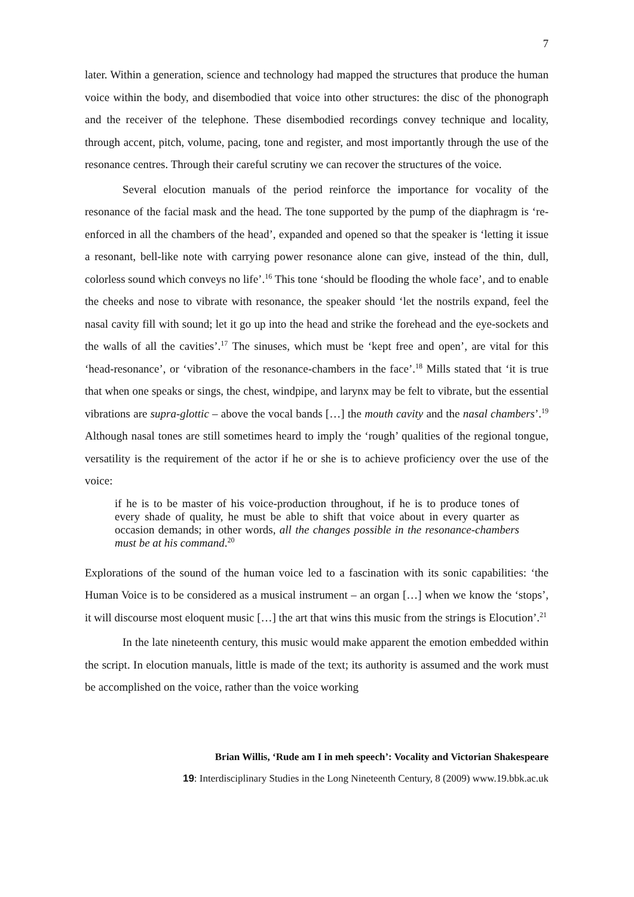7
later. Within a generation, science and technology had mapped the structures that produce the human voice within the body, and disembodied that voice into other structures: the disc of the phonograph and the receiver of the telephone. These disembodied recordings convey technique and locality, through accent, pitch, volume, pacing, tone and register, and most importantly through the use of the resonance centres. Through their careful scrutiny we can recover the structures of the voice.
Several elocution manuals of the period reinforce the importance for vocality of the resonance of the facial mask and the head. The tone supported by the pump of the diaphragm is ‘re-enforced in all the chambers of the head’, expanded and opened so that the speaker is ‘letting it issue a resonant, bell-like note with carrying power resonance alone can give, instead of the thin, dull, colorless sound which conveys no life’.<sup>16</sup> This tone ‘should be flooding the whole face’, and to enable the cheeks and nose to vibrate with resonance, the speaker should ‘let the nostrils expand, feel the nasal cavity fill with sound; let it go up into the head and strike the forehead and the eye-sockets and the walls of all the cavities’.<sup>17</sup> The sinuses, which must be ‘kept free and open’, are vital for this ‘head-resonance’, or ‘vibration of the resonance-chambers in the face’.<sup>18</sup> Mills stated that ‘it is true that when one speaks or sings, the chest, windpipe, and larynx may be felt to vibrate, but the essential vibrations are supra-glottic – above the vocal bands […] the mouth cavity and the nasal chambers’.<sup>19</sup> Although nasal tones are still sometimes heard to imply the ‘rough’ qualities of the regional tongue, versatility is the requirement of the actor if he or she is to achieve proficiency over the use of the voice:
if he is to be master of his voice-production throughout, if he is to produce tones of every shade of quality, he must be able to shift that voice about in every quarter as occasion demands; in other words, all the changes possible in the resonance-chambers must be at his command.<sup>20</sup>
Explorations of the sound of the human voice led to a fascination with its sonic capabilities: ‘the Human Voice is to be considered as a musical instrument – an organ […] when we know the ‘stops’, it will discourse most eloquent music […] the art that wins this music from the strings is Elocution’.<sup>21</sup>
In the late nineteenth century, this music would make apparent the emotion embedded within the script. In elocution manuals, little is made of the text; its authority is assumed and the work must be accomplished on the voice, rather than the voice working
Brian Willis, ‘Rude am I in meh speech’: Vocality and Victorian Shakespeare
19: Interdisciplinary Studies in the Long Nineteenth Century, 8 (2009) www.19.bbk.ac.uk